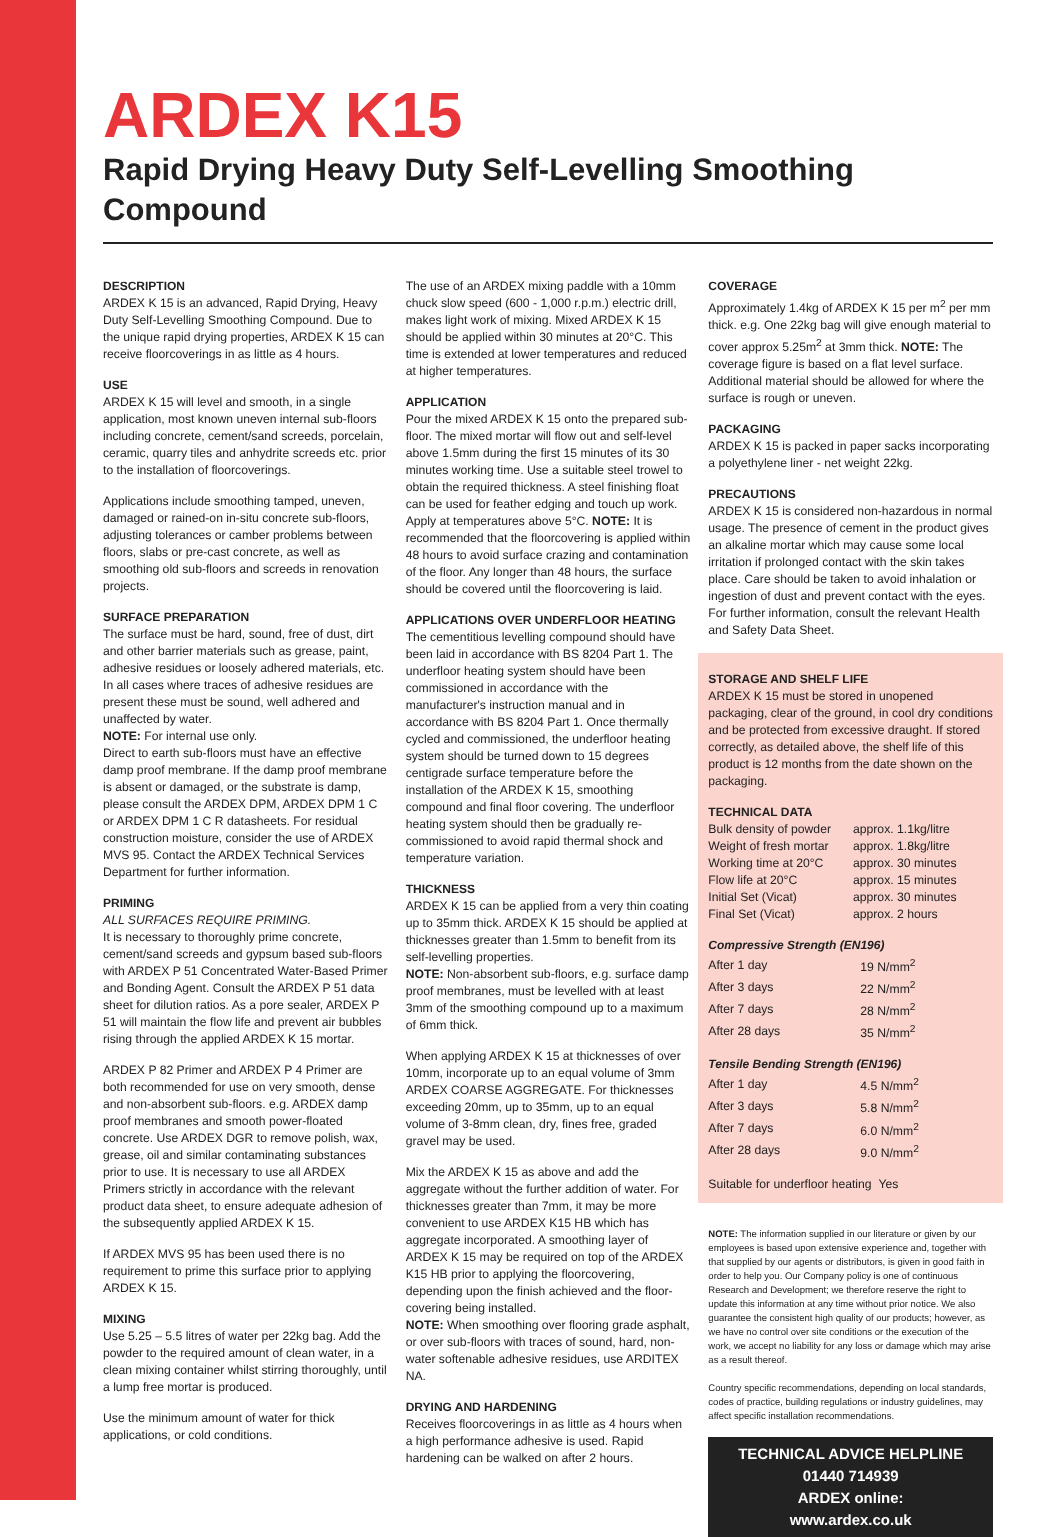ARDEX K15
Rapid Drying Heavy Duty Self-Levelling Smoothing Compound
DESCRIPTION
ARDEX K 15 is an advanced, Rapid Drying, Heavy Duty Self-Levelling Smoothing Compound. Due to the unique rapid drying properties, ARDEX K 15 can receive floorcoverings in as little as 4 hours.
USE
ARDEX K 15 will level and smooth, in a single application, most known uneven internal sub-floors including concrete, cement/sand screeds, porcelain, ceramic, quarry tiles and anhydrite screeds etc. prior to the installation of floorcoverings.
Applications include smoothing tamped, uneven, damaged or rained-on in-situ concrete sub-floors, adjusting tolerances or camber problems between floors, slabs or pre-cast concrete, as well as smoothing old sub-floors and screeds in renovation projects.
SURFACE PREPARATION
The surface must be hard, sound, free of dust, dirt and other barrier materials such as grease, paint, adhesive residues or loosely adhered materials, etc. In all cases where traces of adhesive residues are present these must be sound, well adhered and unaffected by water.
NOTE: For internal use only.
Direct to earth sub-floors must have an effective damp proof membrane. If the damp proof membrane is absent or damaged, or the substrate is damp, please consult the ARDEX DPM, ARDEX DPM 1 C or ARDEX DPM 1 C R datasheets. For residual construction moisture, consider the use of ARDEX MVS 95. Contact the ARDEX Technical Services Department for further information.
PRIMING
ALL SURFACES REQUIRE PRIMING.
It is necessary to thoroughly prime concrete, cement/sand screeds and gypsum based sub-floors with ARDEX P 51 Concentrated Water-Based Primer and Bonding Agent. Consult the ARDEX P 51 data sheet for dilution ratios. As a pore sealer, ARDEX P 51 will maintain the flow life and prevent air bubbles rising through the applied ARDEX K 15 mortar.
ARDEX P 82 Primer and ARDEX P 4 Primer are both recommended for use on very smooth, dense and non-absorbent sub-floors. e.g. ARDEX damp proof membranes and smooth power-floated concrete. Use ARDEX DGR to remove polish, wax, grease, oil and similar contaminating substances prior to use. It is necessary to use all ARDEX Primers strictly in accordance with the relevant product data sheet, to ensure adequate adhesion of the subsequently applied ARDEX K 15.
If ARDEX MVS 95 has been used there is no requirement to prime this surface prior to applying ARDEX K 15.
MIXING
Use 5.25 – 5.5 litres of water per 22kg bag. Add the powder to the required amount of clean water, in a clean mixing container whilst stirring thoroughly, until a lump free mortar is produced.
Use the minimum amount of water for thick applications, or cold conditions.
The use of an ARDEX mixing paddle with a 10mm chuck slow speed (600 - 1,000 r.p.m.) electric drill, makes light work of mixing. Mixed ARDEX K 15 should be applied within 30 minutes at 20°C. This time is extended at lower temperatures and reduced at higher temperatures.
APPLICATION
Pour the mixed ARDEX K 15 onto the prepared sub-floor. The mixed mortar will flow out and self-level above 1.5mm during the first 15 minutes of its 30 minutes working time. Use a suitable steel trowel to obtain the required thickness. A steel finishing float can be used for feather edging and touch up work. Apply at temperatures above 5°C. NOTE: It is recommended that the floorcovering is applied within 48 hours to avoid surface crazing and contamination of the floor. Any longer than 48 hours, the surface should be covered until the floorcovering is laid.
APPLICATIONS OVER UNDERFLOOR HEATING
The cementitious levelling compound should have been laid in accordance with BS 8204 Part 1. The underfloor heating system should have been commissioned in accordance with the manufacturer's instruction manual and in accordance with BS 8204 Part 1. Once thermally cycled and commissioned, the underfloor heating system should be turned down to 15 degrees centigrade surface temperature before the installation of the ARDEX K 15, smoothing compound and final floor covering. The underfloor heating system should then be gradually re-commissioned to avoid rapid thermal shock and temperature variation.
THICKNESS
ARDEX K 15 can be applied from a very thin coating up to 35mm thick. ARDEX K 15 should be applied at thicknesses greater than 1.5mm to benefit from its self-levelling properties.
NOTE: Non-absorbent sub-floors, e.g. surface damp proof membranes, must be levelled with at least 3mm of the smoothing compound up to a maximum of 6mm thick.
When applying ARDEX K 15 at thicknesses of over 10mm, incorporate up to an equal volume of 3mm ARDEX COARSE AGGREGATE. For thicknesses exceeding 20mm, up to 35mm, up to an equal volume of 3-8mm clean, dry, fines free, graded gravel may be used.
Mix the ARDEX K 15 as above and add the aggregate without the further addition of water. For thicknesses greater than 7mm, it may be more convenient to use ARDEX K15 HB which has aggregate incorporated. A smoothing layer of ARDEX K 15 may be required on top of the ARDEX K15 HB prior to applying the floorcovering, depending upon the finish achieved and the floor-covering being installed.
NOTE: When smoothing over flooring grade asphalt, or over sub-floors with traces of sound, hard, non-water softenable adhesive residues, use ARDITEX NA.
DRYING AND HARDENING
Receives floorcoverings in as little as 4 hours when a high performance adhesive is used. Rapid hardening can be walked on after 2 hours.
COVERAGE
Approximately 1.4kg of ARDEX K 15 per m<sup>2</sup> per mm thick. e.g. One 22kg bag will give enough material to cover approx 5.25m<sup>2</sup> at 3mm thick. NOTE: The coverage figure is based on a flat level surface. Additional material should be allowed for where the surface is rough or uneven.
PACKAGING
ARDEX K 15 is packed in paper sacks incorporating a polyethylene liner - net weight 22kg.
PRECAUTIONS
ARDEX K 15 is considered non-hazardous in normal usage. The presence of cement in the product gives an alkaline mortar which may cause some local irritation if prolonged contact with the skin takes place. Care should be taken to avoid inhalation or ingestion of dust and prevent contact with the eyes. For further information, consult the relevant Health and Safety Data Sheet.
STORAGE AND SHELF LIFE
ARDEX K 15 must be stored in unopened packaging, clear of the ground, in cool dry conditions and be protected from excessive draught. If stored correctly, as detailed above, the shelf life of this product is 12 months from the date shown on the packaging.
TECHNICAL DATA
| Bulk density of powder | approx. 1.1kg/litre |
| Weight of fresh mortar | approx. 1.8kg/litre |
| Working time at 20°C | approx. 30 minutes |
| Flow life at 20°C | approx. 15 minutes |
| Initial Set (Vicat) | approx. 30 minutes |
| Final Set (Vicat) | approx. 2 hours |
Compressive Strength (EN196)
| After 1 day | 19 N/mm<sup>2</sup> |
| After 3 days | 22 N/mm<sup>2</sup> |
| After 7 days | 28 N/mm<sup>2</sup> |
| After 28 days | 35 N/mm<sup>2</sup> |
Tensile Bending Strength (EN196)
| After 1 day | 4.5 N/mm<sup>2</sup> |
| After 3 days | 5.8 N/mm<sup>2</sup> |
| After 7 days | 6.0 N/mm<sup>2</sup> |
| After 28 days | 9.0 N/mm<sup>2</sup> |
Suitable for underfloor heating Yes
NOTE: The information supplied in our literature or given by our employees is based upon extensive experience and, together with that supplied by our agents or distributors, is given in good faith in order to help you. Our Company policy is one of continuous Research and Development; we therefore reserve the right to update this information at any time without prior notice. We also guarantee the consistent high quality of our products; however, as we have no control over site conditions or the execution of the work, we accept no liability for any loss or damage which may arise as a result thereof.
Country specific recommendations, depending on local standards, codes of practice, building regulations or industry guidelines, may affect specific installation recommendations.
TECHNICAL ADVICE HELPLINE
01440 714939
ARDEX online:
www.ardex.co.uk